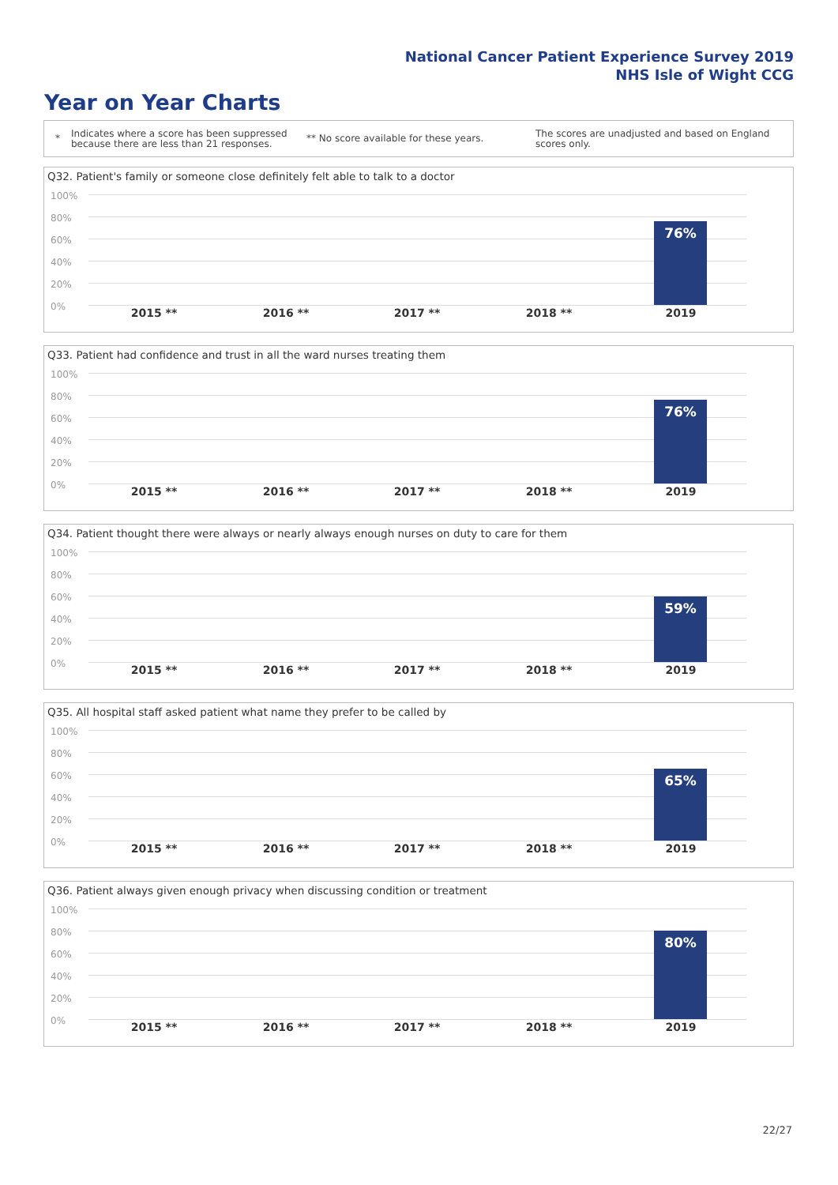National Cancer Patient Experience Survey 2019
NHS Isle of Wight CCG
Year on Year Charts
*
Indicates where a score has been suppressed because there are less than 21 responses.
** No score available for these years.
The scores are unadjusted and based on England scores only.
Q32. Patient's family or someone close definitely felt able to talk to a doctor
100%
80%
60%
40%
20%
0%
76%
2015 ** 2016 ** 2017 ** 2018 ** 2019
Q33. Patient had confidence and trust in all the ward nurses treating them
100%
80%
60%
40%
20%
0%
76%
2015 ** 2016 ** 2017 ** 2018 ** 2019
Q34. Patient thought there were always or nearly always enough nurses on duty to care for them
100%
80%
60%
40%
20%
0%
59%
2015 ** 2016 ** 2017 ** 2018 ** 2019
Q35. All hospital staff asked patient what name they prefer to be called by
100%
80%
60%
40%
20%
0%
65%
2015 ** 2016 ** 2017 ** 2018 ** 2019
Q36. Patient always given enough privacy when discussing condition or treatment
100%
80%
60%
40%
20%
0%
80%
2015 ** 2016 ** 2017 ** 2018 ** 2019
22/27